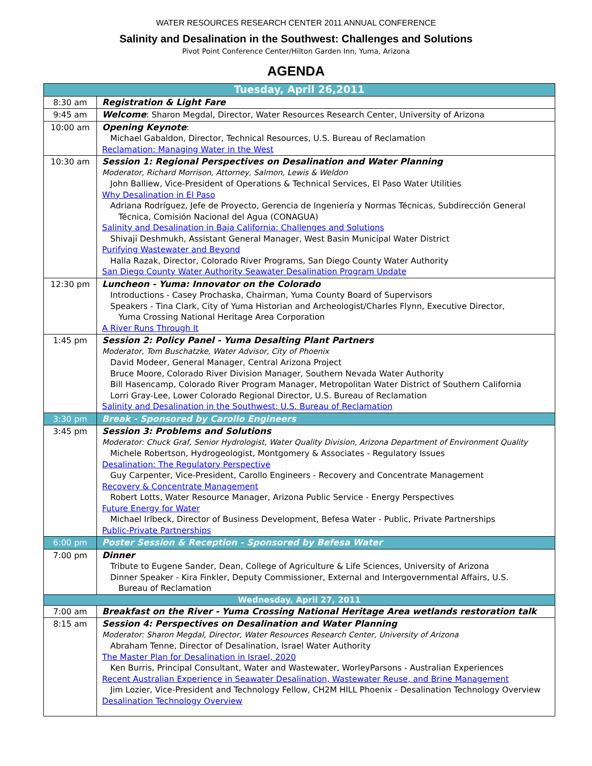WATER RESOURCES RESEARCH CENTER 2011 ANNUAL CONFERENCE
Salinity and Desalination in the Southwest: Challenges and Solutions
Pivot Point Conference Center/Hilton Garden Inn, Yuma, Arizona
AGENDA
| Tuesday, April 26,2011 | |
| --- | --- |
| 8:30 am | Registration & Light Fare |
| 9:45 am | Welcome : Sharon Megdal, Director, Water Resources Research Center, University of Arizona |
| 10:00 am | Opening Keynote : Michael Gabaldon, Director, Technical Resources, U.S. Bureau of Reclamation Reclamation: Managing Water in the West |
| 10:30 am | Session 1: Regional Perspectives on Desalination and Water Planning Moderator, Richard Morrison, Attorney, Salmon, Lewis & Weldon John Balliew, Vice-President of Operations & Technical Services, El Paso Water Utilities Why Desalination in El Paso Adriana Rodríguez, Jefe de Proyecto, Gerencia de Ingeniería y Normas Técnicas, Subdirección General Técnica, Comisión Nacional del Agua (CONAGUA) Salinity and Desalination in Baja California: Challenges and Solutions Shivaji Deshmukh, Assistant General Manager, West Basin Municipal Water District Purifying Wastewater and Beyond Halla Razak, Director, Colorado River Programs, San Diego County Water Authority San Diego County Water Authority Seawater Desalination Program Update |
| 12:30 pm | Luncheon - Yuma: Innovator on the Colorado Introductions - Casey Prochaska, Chairman, Yuma County Board of Supervisors Speakers - Tina Clark, City of Yuma Historian and Archeologist/Charles Flynn, Executive Director, Yuma Crossing National Heritage Area Corporation A River Runs Through It |
| 1:45 pm | Session 2: Policy Panel - Yuma Desalting Plant Partners Moderator, Tom Buschatzke, Water Advisor, City of Phoenix David Modeer, General Manager, Central Arizona Project Bruce Moore, Colorado River Division Manager, Southern Nevada Water Authority Bill Hasencamp, Colorado River Program Manager, Metropolitan Water District of Southern California Lorri Gray-Lee, Lower Colorado Regional Director, U.S. Bureau of Reclamation Salinity and Desalination in the Southwest: U.S. Bureau of Reclamation |
| 3:30 pm | Break - Sponsored by Carollo Engineers |
| 3:45 pm | Session 3: Problems and Solutions Moderator: Chuck Graf, Senior Hydrologist, Water Quality Division, Arizona Department of Environment Quality Michele Robertson, Hydrogeologist, Montgomery & Associates - Regulatory Issues Desalination: The Regulatory Perspective Guy Carpenter, Vice-President, Carollo Engineers - Recovery and Concentrate Management Recovery & Concentrate Management Robert Lotts, Water Resource Manager, Arizona Public Service - Energy Perspectives Future Energy for Water Michael Irlbeck, Director of Business Development, Befesa Water - Public, Private Partnerships Public-Private Partnerships |
| 6:00 pm | Poster Session & Reception - Sponsored by Befesa Water |
| 7:00 pm | Dinner Tribute to Eugene Sander, Dean, College of Agriculture & Life Sciences, University of Arizona Dinner Speaker - Kira Finkler, Deputy Commissioner, External and Intergovernmental Affairs, U.S. Bureau of Reclamation |
| Wednesday, April 27, 2011 | |
| 7:00 am | Breakfast on the River - Yuma Crossing National Heritage Area wetlands restoration talk |
| 8:15 am | Session 4: Perspectives on Desalination and Water Planning Moderator: Sharon Megdal, Director, Water Resources Research Center, University of Arizona Abraham Tenne, Director of Desalination, Israel Water Authority The Master Plan for Desalination in Israel, 2020 Ken Burris, Principal Consultant, Water and Wastewater, WorleyParsons - Australian Experiences Recent Australian Experience in Seawater Desalination, Wastewater Reuse, and Brine Management Jim Lozier, Vice-President and Technology Fellow, CH2M HILL Phoenix - Desalination Technology Overview Desalination Technology Overview |